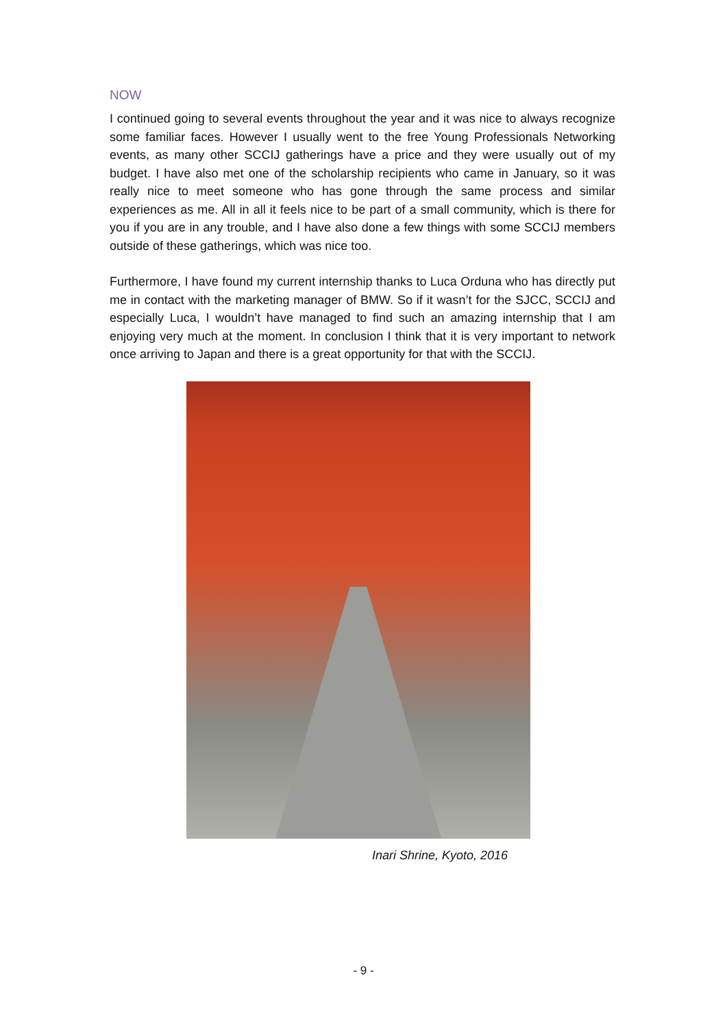NOW
I continued going to several events throughout the year and it was nice to always recognize some familiar faces. However I usually went to the free Young Professionals Networking events, as many other SCCIJ gatherings have a price and they were usually out of my budget. I have also met one of the scholarship recipients who came in January, so it was really nice to meet someone who has gone through the same process and similar experiences as me. All in all it feels nice to be part of a small community, which is there for you if you are in any trouble, and I have also done a few things with some SCCIJ members outside of these gatherings, which was nice too.
Furthermore, I have found my current internship thanks to Luca Orduna who has directly put me in contact with the marketing manager of BMW. So if it wasn’t for the SJCC, SCCIJ and especially Luca, I wouldn’t have managed to find such an amazing internship that I am enjoying very much at the moment. In conclusion I think that it is very important to network once arriving to Japan and there is a great opportunity for that with the SCCIJ.
Inari Shrine, Kyoto, 2016
- 9 -